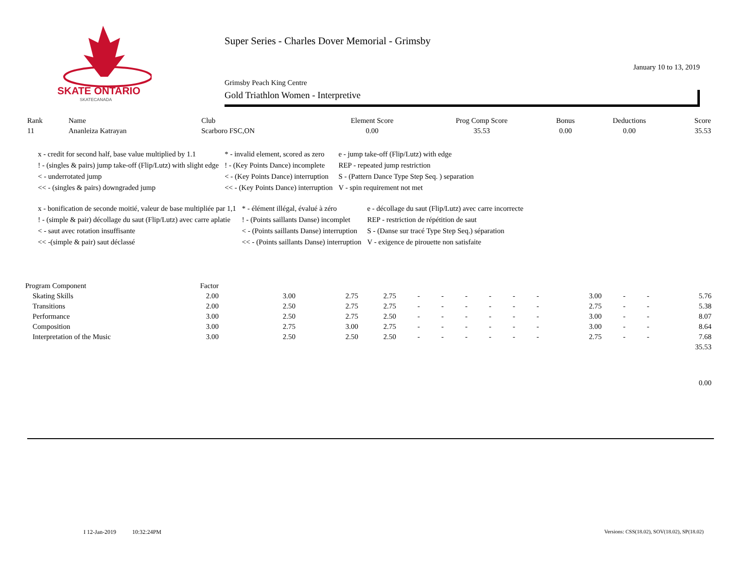SKATE ONTARIO
SKATECANADA
Super Series - Charles Dover Memorial - Grimsby
January 10 to 13, 2019
Grimsby Peach King Centre
Gold Triathlon Women - Interpretive
| Rank | Name | Club | Element Score | Prog Comp Score | Bonus | Deductions | Score |
| --- | --- | --- | --- | --- | --- | --- | --- |
| 11 | Ananleiza Katrayan | Scarboro FSC,ON | 0.00 | 35.53 | 0.00 | 0.00 | 35.53 |
| x - credit for second half, base value multiplied by 1.1 | * - invalid element, scored as zero | e - jump take-off (Flip/Lutz) with edge |
| ! - (singles & pairs) jump take-off (Flip/Lutz) with slight edge | ! - (Key Points Dance) incomplete | REP - repeated jump restriction |
| < - underrotated jump | < - (Key Points Dance) interruption | S - (Pattern Dance Type Step Seq. ) separation |
| << - (singles & pairs) downgraded jump | << - (Key Points Dance) interruption | V - spin requirement not met |
| x - bonification de seconde moitié, valeur de base multipliée par 1,1 | * - élément illégal, évalué à zéro | e - décollage du saut (Flip/Lutz) avec carre incorrecte |
| ! - (simple & pair) décollage du saut (Flip/Lutz) avec carre aplatie | ! - (Points saillants Danse) incomplet | REP - restriction de répétition de saut |
| < - saut avec rotation insuffisante | < - (Points saillants Danse) interruption | S - (Danse sur tracé Type Step Seq.) séparation |
| << -(simple & pair) saut déclassé | << - (Points saillants Danse) interruption | V - exigence de pirouette non satisfaite |
| Program Component | Factor | | | | | | | | | | | | | |
| Skating Skills | 2.00 | 3.00 | 2.75 | 2.75 | - | - | - | - | - | - | 3.00 | - | - | 5.76 |
| Transitions | 2.00 | 2.50 | 2.75 | 2.75 | - | - | - | - | - | - | 2.75 | - | - | 5.38 |
| Performance | 3.00 | 2.50 | 2.75 | 2.50 | - | - | - | - | - | - | 3.00 | - | - | 8.07 |
| Composition | 3.00 | 2.75 | 3.00 | 2.75 | - | - | - | - | - | - | 3.00 | - | - | 8.64 |
| Interpretation of the Music | 3.00 | 2.50 | 2.50 | 2.50 | - | - | - | - | - | - | 2.75 | - | - | 7.68 |
| | | | | | | | | | | | | | | 35.53 |
| | | | | | | | | | | | | | | 0.00 |
I 12-Jan-2019 10:32:24PM
Versions: CSS(18.02), SOV(18.02), SP(18.02)